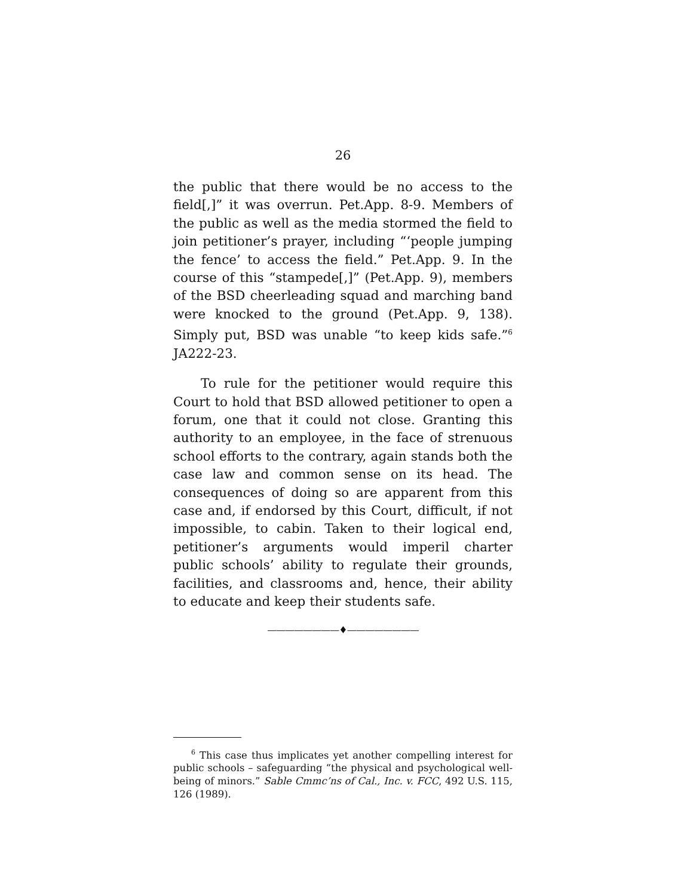26
the public that there would be no access to the field[,]” it was overrun. Pet.App. 8-9. Members of the public as well as the media stormed the field to join petitioner’s prayer, including “‘people jumping the fence’ to access the field.” Pet.App. 9. In the course of this “stampede[,]” (Pet.App. 9), members of the BSD cheerleading squad and marching band were knocked to the ground (Pet.App. 9, 138). Simply put, BSD was unable “to keep kids safe.”<sup>6</sup> JA222-23.
To rule for the petitioner would require this Court to hold that BSD allowed petitioner to open a forum, one that it could not close. Granting this authority to an employee, in the face of strenuous school efforts to the contrary, again stands both the case law and common sense on its head. The consequences of doing so are apparent from this case and, if endorsed by this Court, difficult, if not impossible, to cabin. Taken to their logical end, petitioner’s arguments would imperil charter public schools’ ability to regulate their grounds, facilities, and classrooms and, hence, their ability to educate and keep their students safe.
————————♦————————
<sup>6</sup> This case thus implicates yet another compelling interest for public schools – safeguarding “the physical and psychological well-being of minors.” Sable Cmmc’ns of Cal., Inc. v. FCC, 492 U.S. 115, 126 (1989).